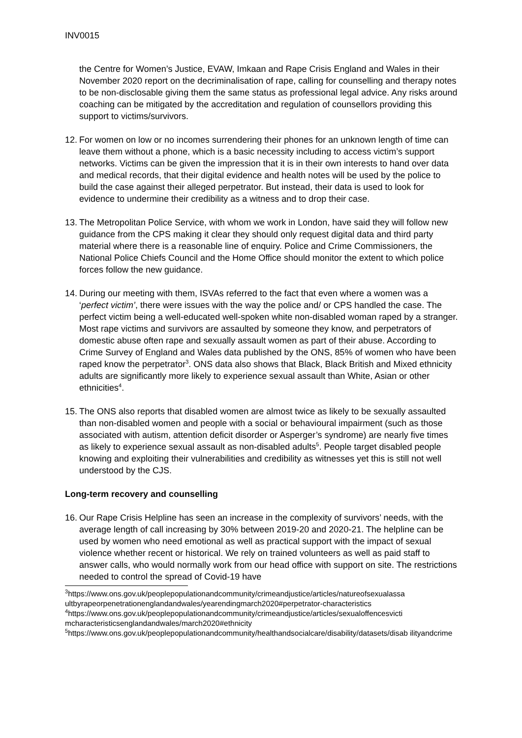INV0015
the Centre for Women’s Justice, EVAW, Imkaan and Rape Crisis England and Wales in their November 2020 report on the decriminalisation of rape, calling for counselling and therapy notes to be non-disclosable giving them the same status as professional legal advice. Any risks around coaching can be mitigated by the accreditation and regulation of counsellors providing this support to victims/survivors.
12.
For women on low or no incomes surrendering their phones for an unknown length of time can leave them without a phone, which is a basic necessity including to access victim’s support networks. Victims can be given the impression that it is in their own interests to hand over data and medical records, that their digital evidence and health notes will be used by the police to build the case against their alleged perpetrator. But instead, their data is used to look for evidence to undermine their credibility as a witness and to drop their case.
13.
The Metropolitan Police Service, with whom we work in London, have said they will follow new guidance from the CPS making it clear they should only request digital data and third party material where there is a reasonable line of enquiry. Police and Crime Commissioners, the National Police Chiefs Council and the Home Office should monitor the extent to which police forces follow the new guidance.
14.
During our meeting with them, ISVAs referred to the fact that even where a women was a ‘perfect victim’, there were issues with the way the police and/ or CPS handled the case. The perfect victim being a well-educated well-spoken white non-disabled woman raped by a stranger. Most rape victims and survivors are assaulted by someone they know, and perpetrators of domestic abuse often rape and sexually assault women as part of their abuse. According to Crime Survey of England and Wales data published by the ONS, 85% of women who have been raped know the perpetrator<sup>3</sup>. ONS data also shows that Black, Black British and Mixed ethnicity adults are significantly more likely to experience sexual assault than White, Asian or other ethnicities<sup>4</sup>.
15.
The ONS also reports that disabled women are almost twice as likely to be sexually assaulted than non-disabled women and people with a social or behavioural impairment (such as those associated with autism, attention deficit disorder or Asperger’s syndrome) are nearly five times as likely to experience sexual assault as non-disabled adults<sup>5</sup>. People target disabled people knowing and exploiting their vulnerabilities and credibility as witnesses yet this is still not well understood by the CJS.
Long-term recovery and counselling
16.
Our Rape Crisis Helpline has seen an increase in the complexity of survivors’ needs, with the average length of call increasing by 30% between 2019-20 and 2020-21. The helpline can be used by women who need emotional as well as practical support with the impact of sexual violence whether recent or historical. We rely on trained volunteers as well as paid staff to answer calls, who would normally work from our head office with support on site. The restrictions needed to control the spread of Covid-19 have
<sup>3</sup> https://www.ons.gov.uk/peoplepopulationandcommunity/crimeandjustice/articles/natureofsexualassa ultbyrapeorpenetrationenglandandwales/yearendingmarch2020#perpetrator-characteristics
<sup>4</sup> https://www.ons.gov.uk/peoplepopulationandcommunity/crimeandjustice/articles/sexualoffencesvicti mcharacteristicsenglandandwales/march2020#ethnicity
<sup>5</sup> https://www.ons.gov.uk/peoplepopulationandcommunity/healthandsocialcare/disability/datasets/disab ilityandcrime